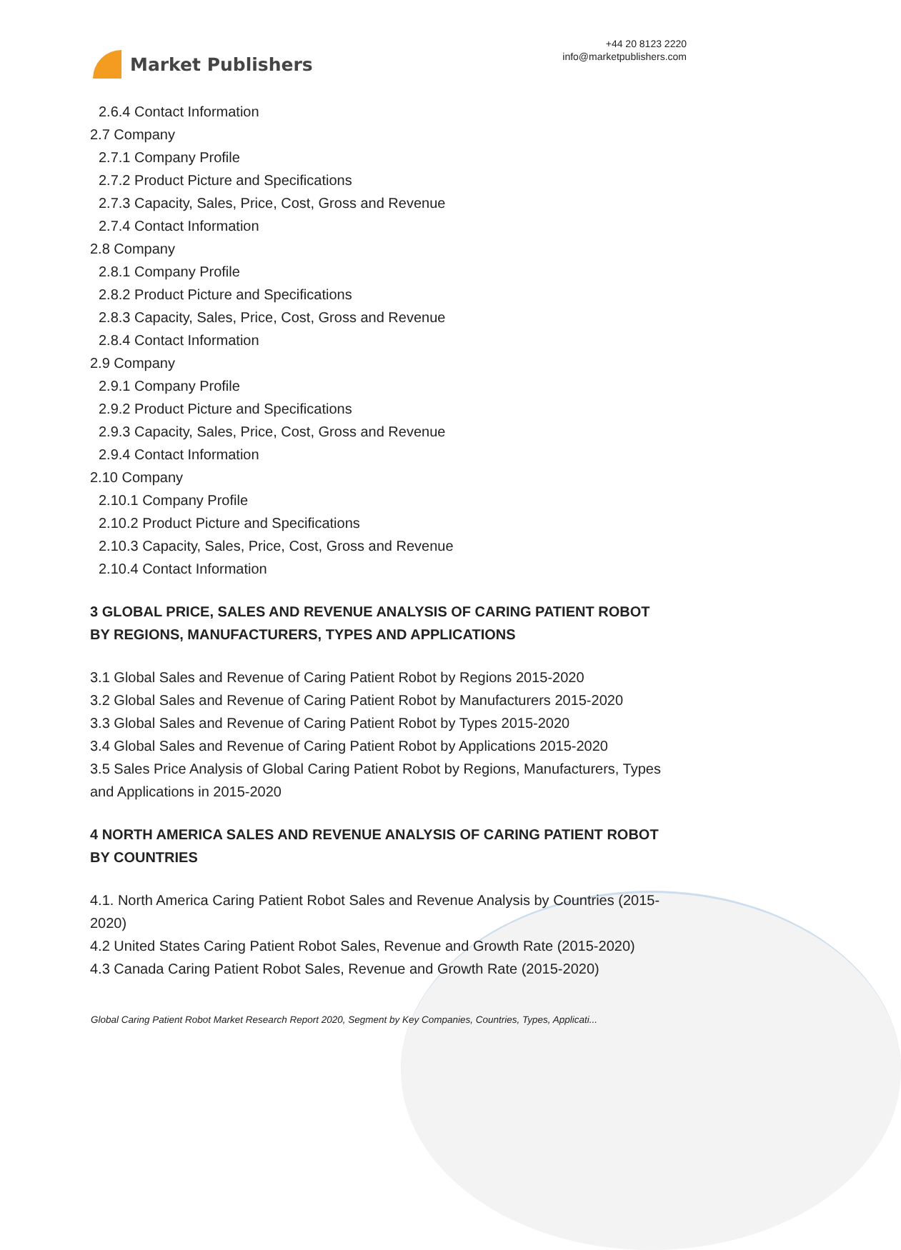Market Publishers
+44 20 8123 2220
info@marketpublishers.com
2.6.4 Contact Information
2.7 Company
2.7.1 Company Profile
2.7.2 Product Picture and Specifications
2.7.3 Capacity, Sales, Price, Cost, Gross and Revenue
2.7.4 Contact Information
2.8 Company
2.8.1 Company Profile
2.8.2 Product Picture and Specifications
2.8.3 Capacity, Sales, Price, Cost, Gross and Revenue
2.8.4 Contact Information
2.9 Company
2.9.1 Company Profile
2.9.2 Product Picture and Specifications
2.9.3 Capacity, Sales, Price, Cost, Gross and Revenue
2.9.4 Contact Information
2.10 Company
2.10.1 Company Profile
2.10.2 Product Picture and Specifications
2.10.3 Capacity, Sales, Price, Cost, Gross and Revenue
2.10.4 Contact Information
3 GLOBAL PRICE, SALES AND REVENUE ANALYSIS OF CARING PATIENT ROBOT BY REGIONS, MANUFACTURERS, TYPES AND APPLICATIONS
3.1 Global Sales and Revenue of Caring Patient Robot by Regions 2015-2020
3.2 Global Sales and Revenue of Caring Patient Robot by Manufacturers 2015-2020
3.3 Global Sales and Revenue of Caring Patient Robot by Types 2015-2020
3.4 Global Sales and Revenue of Caring Patient Robot by Applications 2015-2020
3.5 Sales Price Analysis of Global Caring Patient Robot by Regions, Manufacturers, Types and Applications in 2015-2020
4 NORTH AMERICA SALES AND REVENUE ANALYSIS OF CARING PATIENT ROBOT BY COUNTRIES
4.1. North America Caring Patient Robot Sales and Revenue Analysis by Countries (2015-2020)
4.2 United States Caring Patient Robot Sales, Revenue and Growth Rate (2015-2020)
4.3 Canada Caring Patient Robot Sales, Revenue and Growth Rate (2015-2020)
Global Caring Patient Robot Market Research Report 2020, Segment by Key Companies, Countries, Types, Applicati...